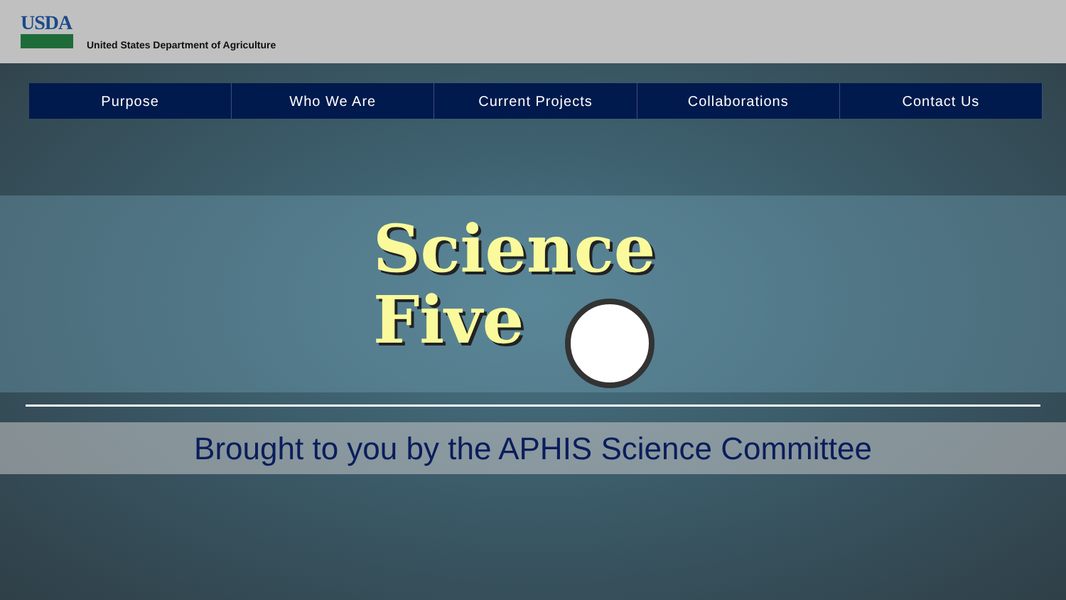USDA
United States Department of Agriculture
Purpose Who We Are Current Projects Collaborations Contact Us
Science
Five
Brought to you by the APHIS Science Committee